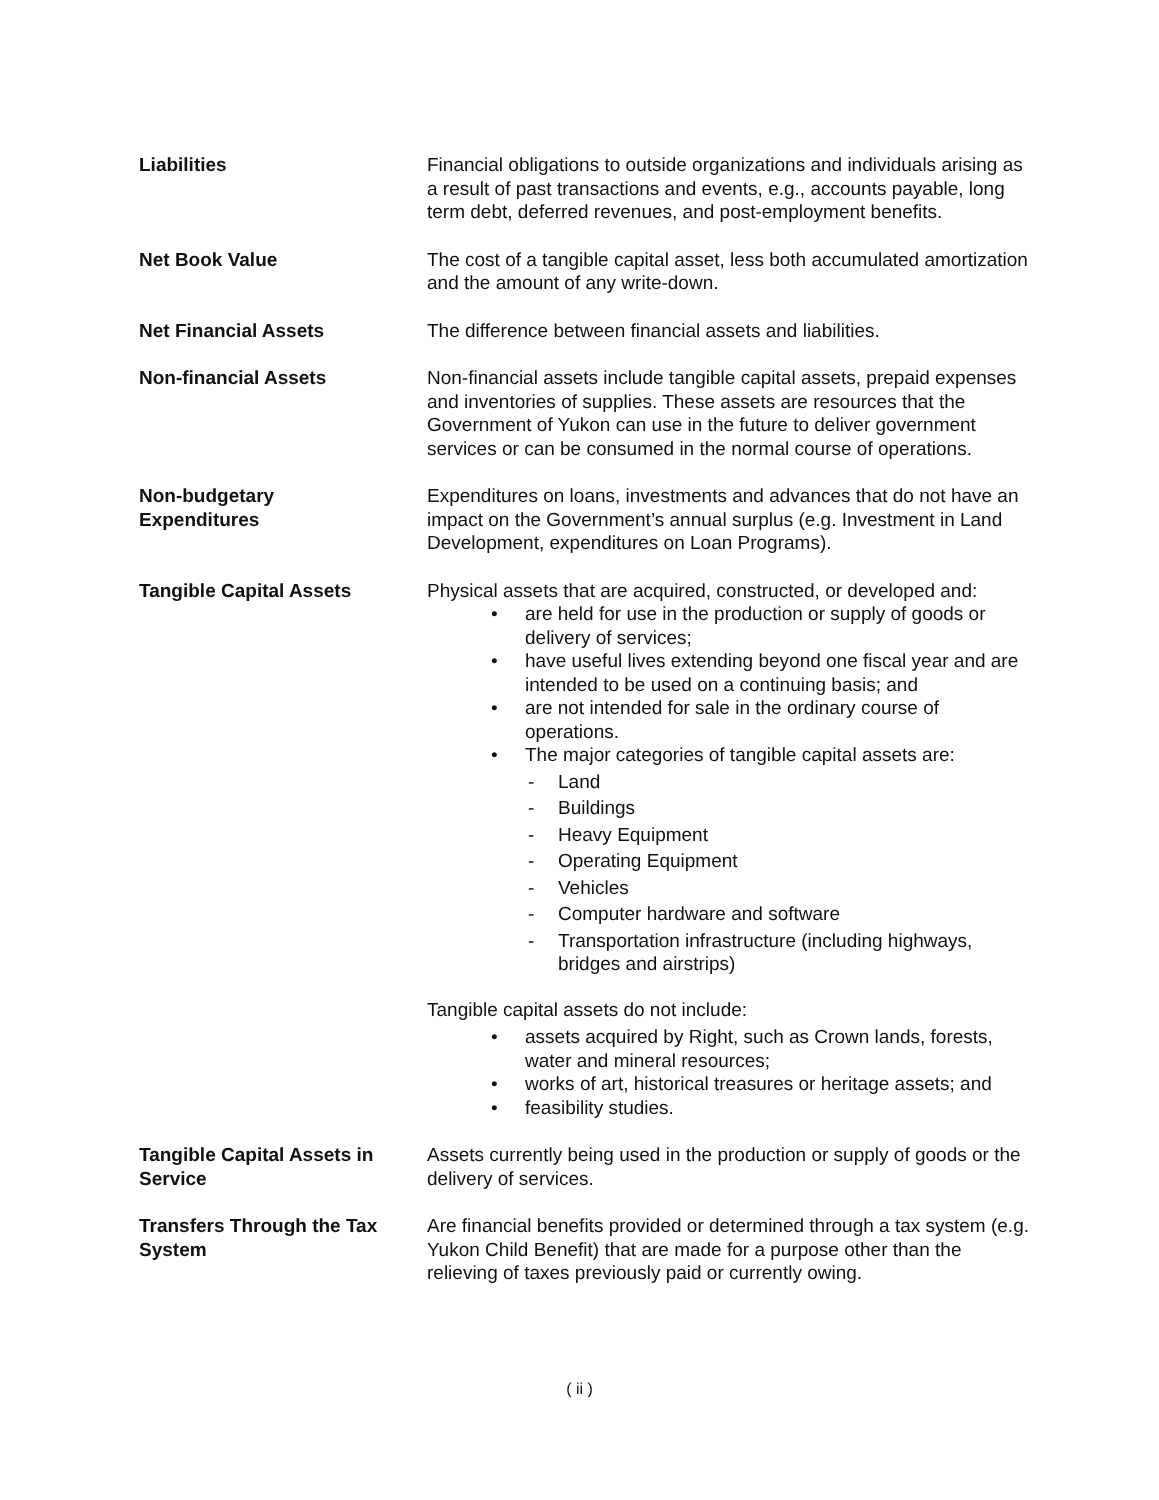Liabilities Financial obligations to outside organizations and individuals arising as a result of past transactions and events, e.g., accounts payable, long term debt, deferred revenues, and post-employment benefits.
Net Book Value The cost of a tangible capital asset, less both accumulated amortization and the amount of any write-down.
Net Financial Assets The difference between financial assets and liabilities.
Non-financial Assets Non-financial assets include tangible capital assets, prepaid expenses and inventories of supplies. These assets are resources that the Government of Yukon can use in the future to deliver government services or can be consumed in the normal course of operations.
Non-budgetary
Expenditures
Expenditures on loans, investments and advances that do not have an impact on the Government’s annual surplus (e.g. Investment in Land Development, expenditures on Loan Programs).
Tangible Capital Assets Physical assets that are acquired, constructed, or developed and:
• are held for use in the production or supply of goods or delivery of services;
• have useful lives extending beyond one fiscal year and are intended to be used on a continuing basis; and
• are not intended for sale in the ordinary course of operations.
• The major categories of tangible capital assets are:
- Land
- Buildings
- Heavy Equipment
- Operating Equipment
- Vehicles
- Computer hardware and software
- Transportation infrastructure (including highways, bridges and airstrips)
Tangible capital assets do not include:
• assets acquired by Right, such as Crown lands, forests, water and mineral resources;
• works of art, historical treasures or heritage assets; and
• feasibility studies.
Tangible Capital Assets in Service
Assets currently being used in the production or supply of goods or the delivery of services.
Transfers Through the Tax System
Are financial benefits provided or determined through a tax system (e.g. Yukon Child Benefit) that are made for a purpose other than the relieving of taxes previously paid or currently owing.
( ii )